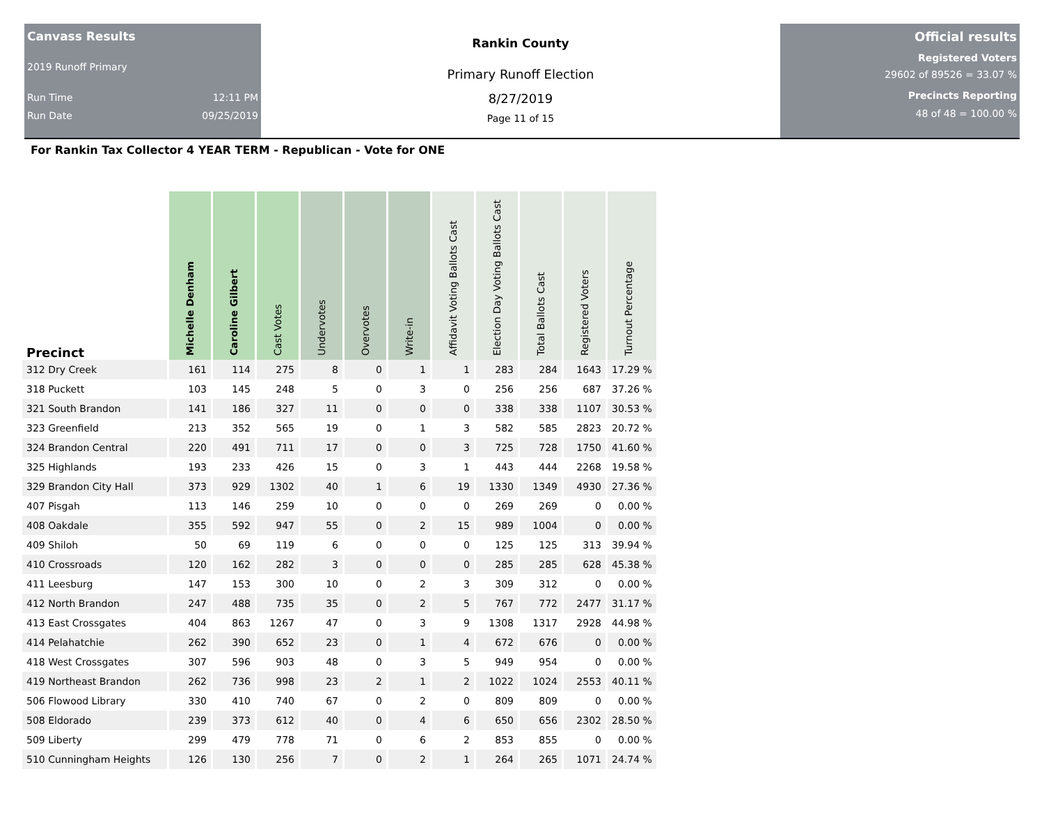Canvass Results
2019 Runoff Primary
Run Time 12:11 PM
Run Date 09/25/2019
Rankin County
Primary Runoff Election
8/27/2019
Page 11 of 15
Official results
Registered Voters
29602 of 89526 = 33.07 %
Precincts Reporting
48 of 48 = 100.00 %
For Rankin Tax Collector 4 YEAR TERM - Republican - Vote for ONE
| Precinct | Michelle Denham | Caroline Gilbert | Cast Votes | Undervotes | Overvotes | Write-in | Affidavit Voting Ballots Cast | Election Day Voting Ballots Cast | Total Ballots Cast | Registered Voters | Turnout Percentage |
| --- | --- | --- | --- | --- | --- | --- | --- | --- | --- | --- | --- |
| 312 Dry Creek | 161 | 114 | 275 | 8 | 0 | 1 | 1 | 283 | 284 | 1643 | 17.29 % |
| 318 Puckett | 103 | 145 | 248 | 5 | 0 | 3 | 0 | 256 | 256 | 687 | 37.26 % |
| 321 South Brandon | 141 | 186 | 327 | 11 | 0 | 0 | 0 | 338 | 338 | 1107 | 30.53 % |
| 323 Greenfield | 213 | 352 | 565 | 19 | 0 | 1 | 3 | 582 | 585 | 2823 | 20.72 % |
| 324 Brandon Central | 220 | 491 | 711 | 17 | 0 | 0 | 3 | 725 | 728 | 1750 | 41.60 % |
| 325 Highlands | 193 | 233 | 426 | 15 | 0 | 3 | 1 | 443 | 444 | 2268 | 19.58 % |
| 329 Brandon City Hall | 373 | 929 | 1302 | 40 | 1 | 6 | 19 | 1330 | 1349 | 4930 | 27.36 % |
| 407 Pisgah | 113 | 146 | 259 | 10 | 0 | 0 | 0 | 269 | 269 | 0 | 0.00 % |
| 408 Oakdale | 355 | 592 | 947 | 55 | 0 | 2 | 15 | 989 | 1004 | 0 | 0.00 % |
| 409 Shiloh | 50 | 69 | 119 | 6 | 0 | 0 | 0 | 125 | 125 | 313 | 39.94 % |
| 410 Crossroads | 120 | 162 | 282 | 3 | 0 | 0 | 0 | 285 | 285 | 628 | 45.38 % |
| 411 Leesburg | 147 | 153 | 300 | 10 | 0 | 2 | 3 | 309 | 312 | 0 | 0.00 % |
| 412 North Brandon | 247 | 488 | 735 | 35 | 0 | 2 | 5 | 767 | 772 | 2477 | 31.17 % |
| 413 East Crossgates | 404 | 863 | 1267 | 47 | 0 | 3 | 9 | 1308 | 1317 | 2928 | 44.98 % |
| 414 Pelahatchie | 262 | 390 | 652 | 23 | 0 | 1 | 4 | 672 | 676 | 0 | 0.00 % |
| 418 West Crossgates | 307 | 596 | 903 | 48 | 0 | 3 | 5 | 949 | 954 | 0 | 0.00 % |
| 419 Northeast Brandon | 262 | 736 | 998 | 23 | 2 | 1 | 2 | 1022 | 1024 | 2553 | 40.11 % |
| 506 Flowood Library | 330 | 410 | 740 | 67 | 0 | 2 | 0 | 809 | 809 | 0 | 0.00 % |
| 508 Eldorado | 239 | 373 | 612 | 40 | 0 | 4 | 6 | 650 | 656 | 2302 | 28.50 % |
| 509 Liberty | 299 | 479 | 778 | 71 | 0 | 6 | 2 | 853 | 855 | 0 | 0.00 % |
| 510 Cunningham Heights | 126 | 130 | 256 | 7 | 0 | 2 | 1 | 264 | 265 | 1071 | 24.74 % |